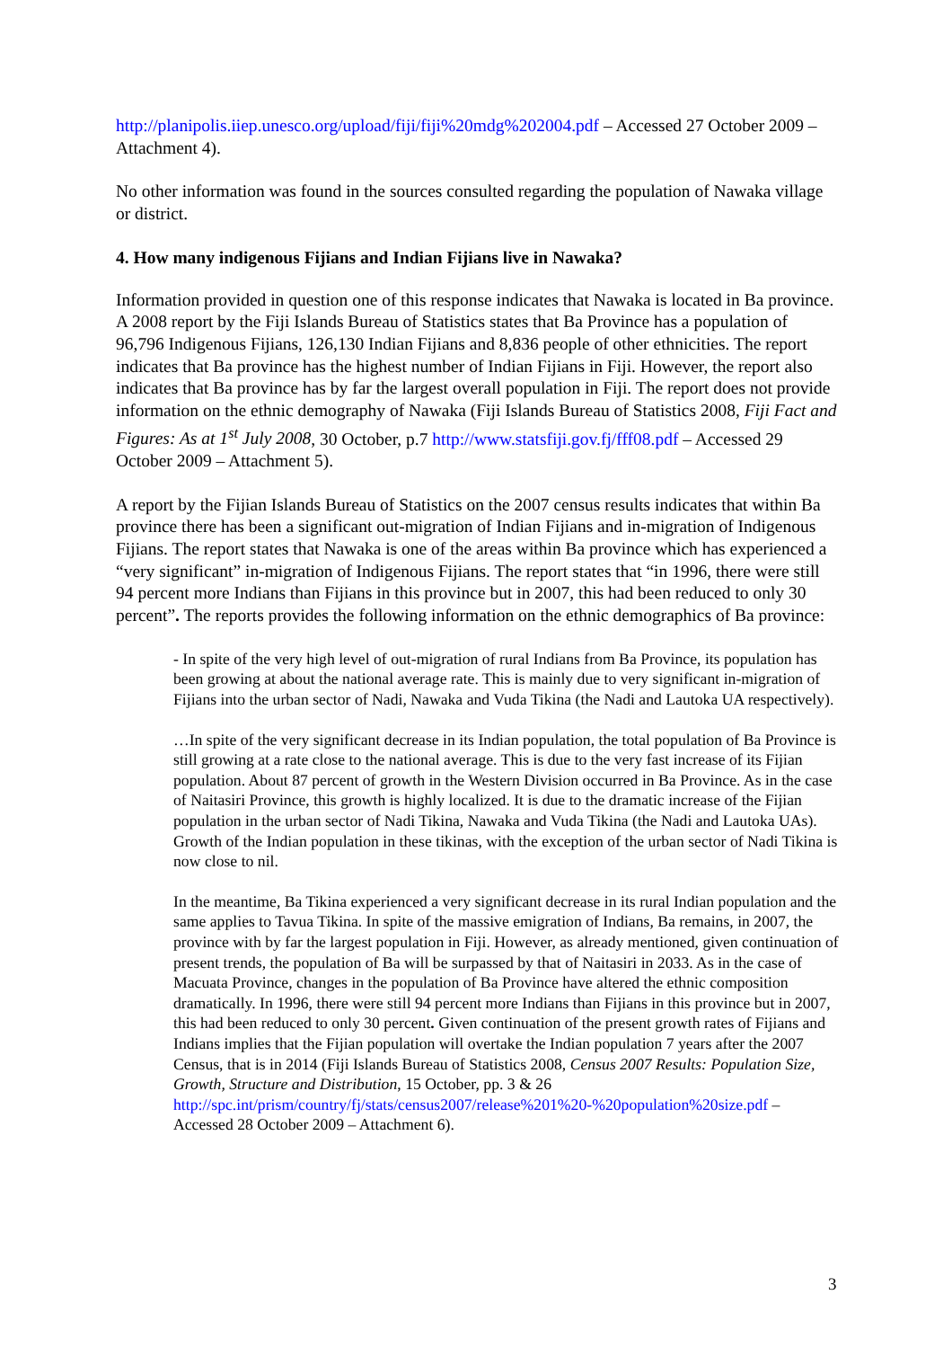http://planipolis.iiep.unesco.org/upload/fiji/fiji%20mdg%202004.pdf – Accessed 27 October 2009 – Attachment 4).
No other information was found in the sources consulted regarding the population of Nawaka village or district.
4. How many indigenous Fijians and Indian Fijians live in Nawaka?
Information provided in question one of this response indicates that Nawaka is located in Ba province. A 2008 report by the Fiji Islands Bureau of Statistics states that Ba Province has a population of 96,796 Indigenous Fijians, 126,130 Indian Fijians and 8,836 people of other ethnicities. The report indicates that Ba province has the highest number of Indian Fijians in Fiji. However, the report also indicates that Ba province has by far the largest overall population in Fiji. The report does not provide information on the ethnic demography of Nawaka (Fiji Islands Bureau of Statistics 2008, Fiji Fact and Figures: As at 1<sup>st</sup> July 2008, 30 October, p.7 http://www.statsfiji.gov.fj/fff08.pdf – Accessed 29 October 2009 – Attachment 5).
A report by the Fijian Islands Bureau of Statistics on the 2007 census results indicates that within Ba province there has been a significant out-migration of Indian Fijians and in-migration of Indigenous Fijians. The report states that Nawaka is one of the areas within Ba province which has experienced a “very significant” in-migration of Indigenous Fijians. The report states that “in 1996, there were still 94 percent more Indians than Fijians in this province but in 2007, this had been reduced to only 30 percent”. The reports provides the following information on the ethnic demographics of Ba province:
- In spite of the very high level of out-migration of rural Indians from Ba Province, its population has been growing at about the national average rate. This is mainly due to very significant in-migration of Fijians into the urban sector of Nadi, Nawaka and Vuda Tikina (the Nadi and Lautoka UA respectively).
…In spite of the very significant decrease in its Indian population, the total population of Ba Province is still growing at a rate close to the national average. This is due to the very fast increase of its Fijian population. About 87 percent of growth in the Western Division occurred in Ba Province. As in the case of Naitasiri Province, this growth is highly localized. It is due to the dramatic increase of the Fijian population in the urban sector of Nadi Tikina, Nawaka and Vuda Tikina (the Nadi and Lautoka UAs). Growth of the Indian population in these tikinas, with the exception of the urban sector of Nadi Tikina is now close to nil.
In the meantime, Ba Tikina experienced a very significant decrease in its rural Indian population and the same applies to Tavua Tikina. In spite of the massive emigration of Indians, Ba remains, in 2007, the province with by far the largest population in Fiji. However, as already mentioned, given continuation of present trends, the population of Ba will be surpassed by that of Naitasiri in 2033. As in the case of Macuata Province, changes in the population of Ba Province have altered the ethnic composition dramatically. In 1996, there were still 94 percent more Indians than Fijians in this province but in 2007, this had been reduced to only 30 percent. Given continuation of the present growth rates of Fijians and Indians implies that the Fijian population will overtake the Indian population 7 years after the 2007 Census, that is in 2014 (Fiji Islands Bureau of Statistics 2008, Census 2007 Results: Population Size, Growth, Structure and Distribution, 15 October, pp. 3 & 26 http://spc.int/prism/country/fj/stats/census2007/release%201%20-%20population%20size.pdf – Accessed 28 October 2009 – Attachment 6).
3